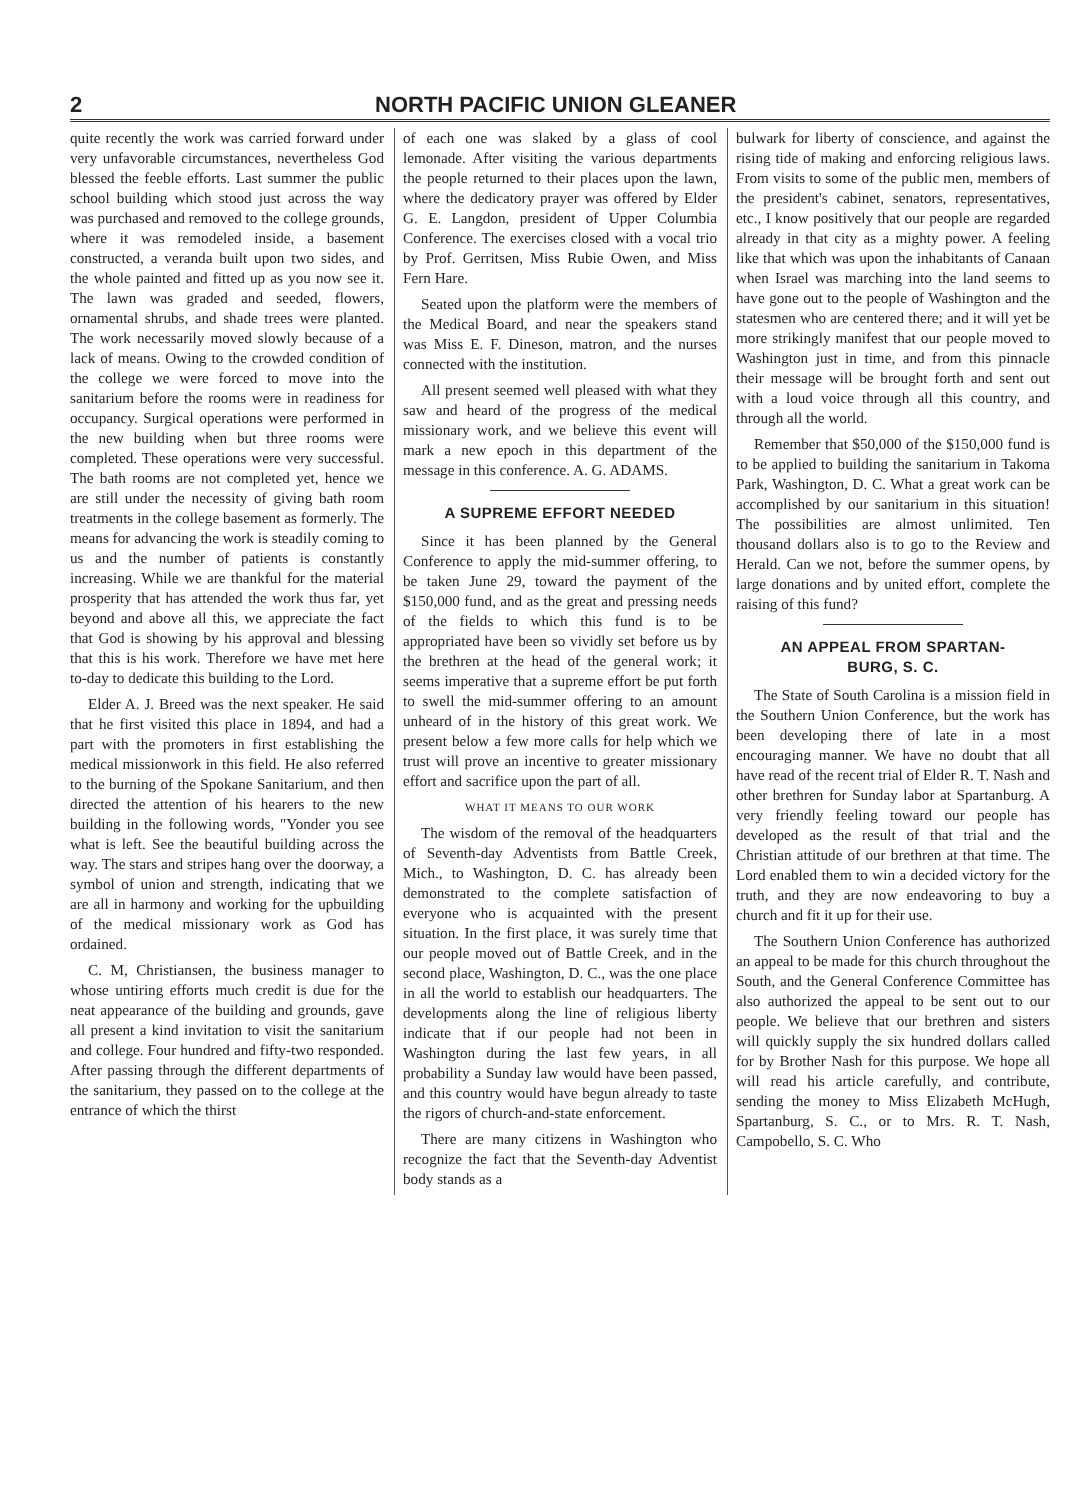2 NORTH PACIFIC UNION GLEANER
quite recently the work was carried forward under very unfavorable circumstances, nevertheless God blessed the feeble efforts. Last summer the public school building which stood just across the way was purchased and removed to the college grounds, where it was remodeled inside, a basement constructed, a veranda built upon two sides, and the whole painted and fitted up as you now see it. The lawn was graded and seeded, flowers, ornamental shrubs, and shade trees were planted. The work necessarily moved slowly because of a lack of means. Owing to the crowded condition of the college we were forced to move into the sanitarium before the rooms were in readiness for occupancy. Surgical operations were performed in the new building when but three rooms were completed. These operations were very successful. The bath rooms are not completed yet, hence we are still under the necessity of giving bath room treatments in the college basement as formerly. The means for advancing the work is steadily coming to us and the number of patients is constantly increasing. While we are thankful for the material prosperity that has attended the work thus far, yet beyond and above all this, we appreciate the fact that God is showing by his approval and blessing that this is his work. Therefore we have met here to-day to dedicate this building to the Lord.
Elder A. J. Breed was the next speaker. He said that he first visited this place in 1894, and had a part with the promoters in first establishing the medical missionwork in this field. He also referred to the burning of the Spokane Sanitarium, and then directed the attention of his hearers to the new building in the following words, "Yonder you see what is left. See the beautiful building across the way. The stars and stripes hang over the doorway, a symbol of union and strength, indicating that we are all in harmony and working for the upbuilding of the medical missionary work as God has ordained.
C. M, Christiansen, the business manager to whose untiring efforts much credit is due for the neat appearance of the building and grounds, gave all present a kind invitation to visit the sanitarium and college. Four hundred and fifty-two responded. After passing through the different departments of the sanitarium, they passed on to the college at the entrance of which the thirst
of each one was slaked by a glass of cool lemonade. After visiting the various departments the people returned to their places upon the lawn, where the dedicatory prayer was offered by Elder G. E. Langdon, president of Upper Columbia Conference. The exercises closed with a vocal trio by Prof. Gerritsen, Miss Rubie Owen, and Miss Fern Hare.
Seated upon the platform were the members of the Medical Board, and near the speakers stand was Miss E. F. Dineson, matron, and the nurses connected with the institution.
All present seemed well pleased with what they saw and heard of the progress of the medical missionary work, and we believe this event will mark a new epoch in this department of the message in this conference. A. G. ADAMS.
A SUPREME EFFORT NEEDED
Since it has been planned by the General Conference to apply the mid-summer offering, to be taken June 29, toward the payment of the $150,000 fund, and as the great and pressing needs of the fields to which this fund is to be appropriated have been so vividly set before us by the brethren at the head of the general work; it seems imperative that a supreme effort be put forth to swell the mid-summer offering to an amount unheard of in the history of this great work. We present below a few more calls for help which we trust will prove an incentive to greater missionary effort and sacrifice upon the part of all.
WHAT IT MEANS TO OUR WORK
The wisdom of the removal of the headquarters of Seventh-day Adventists from Battle Creek, Mich., to Washington, D. C. has already been demonstrated to the complete satisfaction of everyone who is acquainted with the present situation. In the first place, it was surely time that our people moved out of Battle Creek, and in the second place, Washington, D. C., was the one place in all the world to establish our headquarters. The developments along the line of religious liberty indicate that if our people had not been in Washington during the last few years, in all probability a Sunday law would have been passed, and this country would have begun already to taste the rigors of church-and-state enforcement.
There are many citizens in Washington who recognize the fact that the Seventh-day Adventist body stands as a
bulwark for liberty of conscience, and against the rising tide of making and enforcing religious laws. From visits to some of the public men, members of the president's cabinet, senators, representatives, etc., I know positively that our people are regarded already in that city as a mighty power. A feeling like that which was upon the inhabitants of Canaan when Israel was marching into the land seems to have gone out to the people of Washington and the statesmen who are centered there; and it will yet be more strikingly manifest that our people moved to Washington just in time, and from this pinnacle their message will be brought forth and sent out with a loud voice through all this country, and through all the world.
Remember that $50,000 of the $150,000 fund is to be applied to building the sanitarium in Takoma Park, Washington, D. C. What a great work can be accomplished by our sanitarium in this situation! The possibilities are almost unlimited. Ten thousand dollars also is to go to the Review and Herald. Can we not, before the summer opens, by large donations and by united effort, complete the raising of this fund?
AN APPEAL FROM SPARTAN-
BURG, S. C.
The State of South Carolina is a mission field in the Southern Union Conference, but the work has been developing there of late in a most encouraging manner. We have no doubt that all have read of the recent trial of Elder R. T. Nash and other brethren for Sunday labor at Spartanburg. A very friendly feeling toward our people has developed as the result of that trial and the Christian attitude of our brethren at that time. The Lord enabled them to win a decided victory for the truth, and they are now endeavoring to buy a church and fit it up for their use.
The Southern Union Conference has authorized an appeal to be made for this church throughout the South, and the General Conference Committee has also authorized the appeal to be sent out to our people. We believe that our brethren and sisters will quickly supply the six hundred dollars called for by Brother Nash for this purpose. We hope all will read his article carefully, and contribute, sending the money to Miss Elizabeth McHugh, Spartanburg, S. C., or to Mrs. R. T. Nash, Campobello, S. C. Who